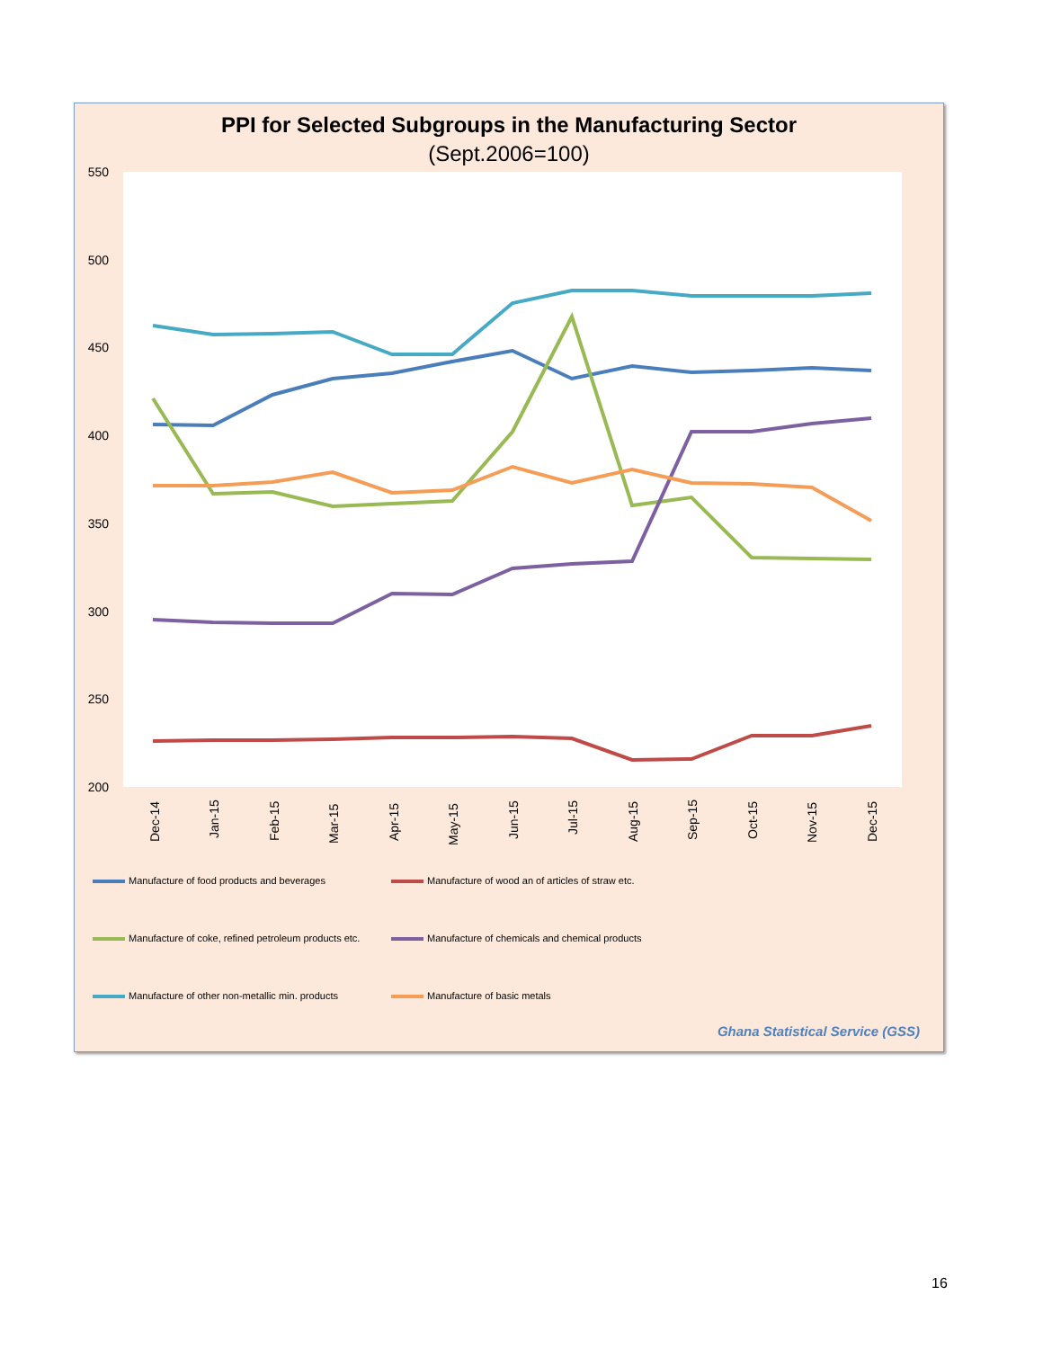PPI for Selected Subgroups in the Manufacturing Sector
(Sept.2006=100)
550
500
450
400
350
300
250
200
Dec-14
Jan-15
Feb-15
Mar-15
Apr-15
May-15
Jun-15
Jul-15
Aug-15
Sep-15
Oct-15
Nov-15
Dec-15
Manufacture of food products and beverages
Manufacture of wood an of articles of straw etc.
Manufacture of coke, refined petroleum products etc.
Manufacture of chemicals and chemical products
Manufacture of other non-metallic min. products
Manufacture of basic metals
Ghana Statistical Service (GSS)
16